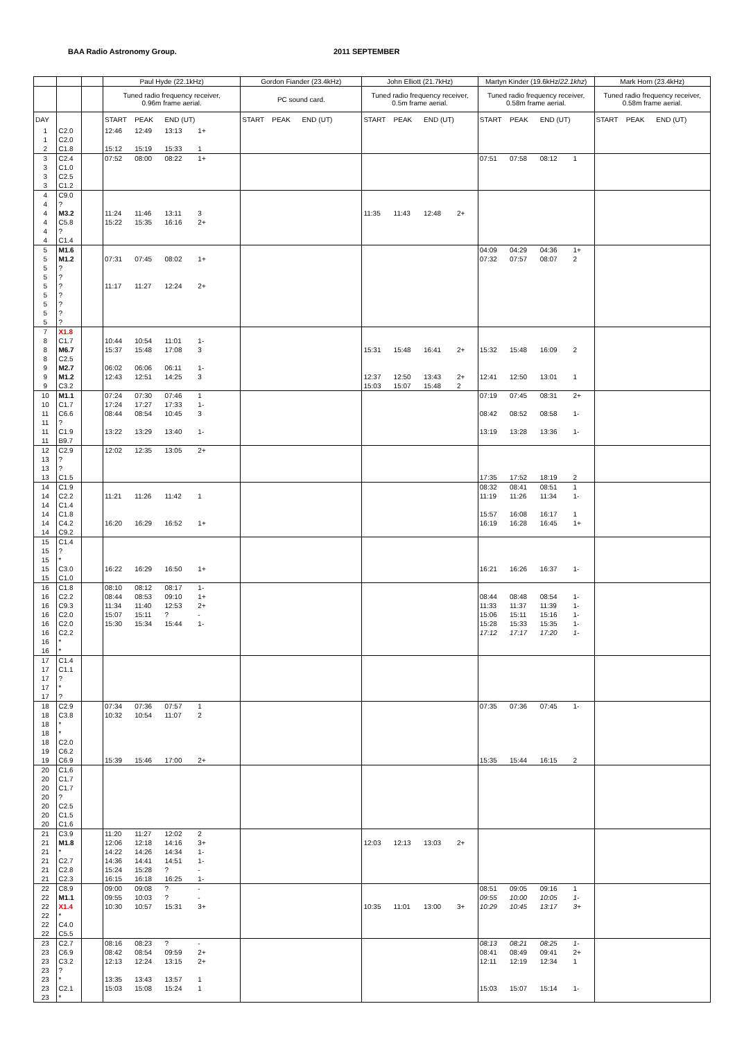BAA Radio Astronomy Group. 2011 SEPTEMBER
| | | | Paul Hyde (22.1kHz) | | | | Gordon Fiander (23.4kHz) | | | | John Elliott (21.7kHz) | | | | Martyn Kinder (19.6kHz/ 22.1khz ) | | | | Mark Horn (23.4kHz) | | | |
| --- | --- | --- | --- | --- | --- | --- | --- | --- | --- | --- | --- | --- | --- | --- | --- | --- | --- | --- | --- | --- | --- | --- |
| | | | Tuned radio frequency receiver, 0.96m frame aerial. | | | | PC sound card. | | | | Tuned radio frequency receiver, 0.5m frame aerial. | | | | Tuned radio frequency receiver, 0.58m frame aerial. | | | | Tuned radio frequency receiver, 0.58m frame aerial. | | | |
| DAY | | | START | PEAK | END (UT) | | START | PEAK | END (UT) | | START | PEAK | END (UT) | | START | PEAK | END (UT) | | START | PEAK | END (UT) | |
| 1 | C2.0 | | 12:46 | 12:49 | 13:13 | 1+ | | | | | | | | | | | | | | | | |
| 1 | C2.0 | | | | | | | | | | | | | | | | | | | | | |
| 2 | C1.8 | | 15:12 | 15:19 | 15:33 | 1 | | | | | | | | | | | | | | | | |
| 3 | C2.4 | | 07:52 | 08:00 | 08:22 | 1+ | | | | | | | | | 07:51 | 07:58 | 08:12 | 1 | | | | |
| 3 | C1.0 | | | | | | | | | | | | | | | | | | | | | |
| 3 | C2.5 | | | | | | | | | | | | | | | | | | | | | |
| 3 | C1.2 | | | | | | | | | | | | | | | | | | | | | |
| 4 | C9.0 | | | | | | | | | | | | | | | | | | | | | |
| 4 | ? | | | | | | | | | | | | | | | | | | | | | |
| 4 | M3.2 | | 11:24 | 11:46 | 13:11 | 3 | | | | | 11:35 | 11:43 | 12:48 | 2+ | | | | | | | | |
| 4 | C5.8 | | 15:22 | 15:35 | 16:16 | 2+ | | | | | | | | | | | | | | | | |
| 4 | ? | | | | | | | | | | | | | | | | | | | | | |
| 4 | C1.4 | | | | | | | | | | | | | | | | | | | | | |
| 5 | M1.6 | | | | | | | | | | | | | | 04:09 | 04:29 | 04:36 | 1+ | | | | |
| 5 | M1.2 | | 07:31 | 07:45 | 08:02 | 1+ | | | | | | | | | 07:32 | 07:57 | 08:07 | 2 | | | | |
| 5 | ? | | | | | | | | | | | | | | | | | | | | | |
| 5 | ? | | | | | | | | | | | | | | | | | | | | | |
| 5 | ? | | 11:17 | 11:27 | 12:24 | 2+ | | | | | | | | | | | | | | | | |
| 5 | ? | | | | | | | | | | | | | | | | | | | | | |
| 5 | ? | | | | | | | | | | | | | | | | | | | | | |
| 5 | ? | | | | | | | | | | | | | | | | | | | | | |
| 5 | ? | | | | | | | | | | | | | | | | | | | | | |
| 7 | X1.8 | | | | | | | | | | | | | | | | | | | | | |
| 8 | C1.7 | | 10:44 | 10:54 | 11:01 | 1- | | | | | | | | | | | | | | | | |
| 8 | M6.7 | | 15:37 | 15:48 | 17:08 | 3 | | | | | 15:31 | 15:48 | 16:41 | 2+ | 15:32 | 15:48 | 16:09 | 2 | | | | |
| 8 | C2.5 | | | | | | | | | | | | | | | | | | | | | |
| 9 | M2.7 | | 06:02 | 06:06 | 06:11 | 1- | | | | | | | | | | | | | | | | |
| 9 | M1.2 | | 12:43 | 12:51 | 14:25 | 3 | | | | | 12:37 | 12:50 | 13:43 | 2+ | 12:41 | 12:50 | 13:01 | 1 | | | | |
| 9 | C3.2 | | | | | | | | | | 15:03 | 15:07 | 15:48 | 2 | | | | | | | | |
| 10 | M1.1 | | 07:24 | 07:30 | 07:46 | 1 | | | | | | | | | 07:19 | 07:45 | 08:31 | 2+ | | | | |
| 10 | C1.7 | | 17:24 | 17:27 | 17:33 | 1- | | | | | | | | | | | | | | | | |
| 11 | C6.6 | | 08:44 | 08:54 | 10:45 | 3 | | | | | | | | | 08:42 | 08:52 | 08:58 | 1- | | | | |
| 11 | ? | | | | | | | | | | | | | | | | | | | | | |
| 11 | C1.9 | | 13:22 | 13:29 | 13:40 | 1- | | | | | | | | | 13:19 | 13:28 | 13:36 | 1- | | | | |
| 11 | B9.7 | | | | | | | | | | | | | | | | | | | | | |
| 12 | C2.9 | | 12:02 | 12:35 | 13:05 | 2+ | | | | | | | | | | | | | | | | |
| 13 | ? | | | | | | | | | | | | | | | | | | | | | |
| 13 | ? | | | | | | | | | | | | | | | | | | | | | |
| 13 | C1.5 | | | | | | | | | | | | | | 17:35 | 17:52 | 18:19 | 2 | | | | |
| 14 | C1.9 | | | | | | | | | | | | | | 08:32 | 08:41 | 08:51 | 1 | | | | |
| 14 | C2.2 | | 11:21 | 11:26 | 11:42 | 1 | | | | | | | | | 11:19 | 11:26 | 11:34 | 1- | | | | |
| 14 | C1.4 | | | | | | | | | | | | | | | | | | | | | |
| 14 | C1.8 | | | | | | | | | | | | | | 15:57 | 16:08 | 16:17 | 1 | | | | |
| 14 | C4.2 | | 16:20 | 16:29 | 16:52 | 1+ | | | | | | | | | 16:19 | 16:28 | 16:45 | 1+ | | | | |
| 14 | C9.2 | | | | | | | | | | | | | | | | | | | | | |
| 15 | C1.4 | | | | | | | | | | | | | | | | | | | | | |
| 15 | ? | | | | | | | | | | | | | | | | | | | | | |
| 15 | * | | | | | | | | | | | | | | | | | | | | | |
| 15 | C3.0 | | 16:22 | 16:29 | 16:50 | 1+ | | | | | | | | | 16:21 | 16:26 | 16:37 | 1- | | | | |
| 15 | C1.0 | | | | | | | | | | | | | | | | | | | | | |
| 16 | C1.8 | | 08:10 | 08:12 | 08:17 | 1- | | | | | | | | | | | | | | | | |
| 16 | C2.2 | | 08:44 | 08:53 | 09:10 | 1+ | | | | | | | | | 08:44 | 08:48 | 08:54 | 1- | | | | |
| 16 | C9.3 | | 11:34 | 11:40 | 12:53 | 2+ | | | | | | | | | 11:33 | 11:37 | 11:39 | 1- | | | | |
| 16 | C2.0 | | 15:07 | 15:11 | ? | - | | | | | | | | | 15:06 | 15:11 | 15:16 | 1- | | | | |
| 16 | C2.0 | | 15:30 | 15:34 | 15:44 | 1- | | | | | | | | | 15:28 | 15:33 | 15:35 | 1- | | | | |
| 16 | C2.2 | | | | | | | | | | | | | | 17:12 | 17:17 | 17:20 | 1- | | | | |
| 16 | * | | | | | | | | | | | | | | | | | | | | | |
| 16 | * | | | | | | | | | | | | | | | | | | | | | |
| 17 | C1.4 | | | | | | | | | | | | | | | | | | | | | |
| 17 | C1.1 | | | | | | | | | | | | | | | | | | | | | |
| 17 | ? | | | | | | | | | | | | | | | | | | | | | |
| 17 | * | | | | | | | | | | | | | | | | | | | | | |
| 17 | ? | | | | | | | | | | | | | | | | | | | | | |
| 18 | C2.9 | | 07:34 | 07:36 | 07:57 | 1 | | | | | | | | | 07:35 | 07:36 | 07:45 | 1- | | | | |
| 18 | C3.8 | | 10:32 | 10:54 | 11:07 | 2 | | | | | | | | | | | | | | | | |
| 18 | * | | | | | | | | | | | | | | | | | | | | | |
| 18 | * | | | | | | | | | | | | | | | | | | | | | |
| 18 | C2.0 | | | | | | | | | | | | | | | | | | | | | |
| 19 | C6.2 | | | | | | | | | | | | | | | | | | | | | |
| 19 | C6.9 | | 15:39 | 15:46 | 17:00 | 2+ | | | | | | | | | 15:35 | 15:44 | 16:15 | 2 | | | | |
| 20 | C1.6 | | | | | | | | | | | | | | | | | | | | | |
| 20 | C1.7 | | | | | | | | | | | | | | | | | | | | | |
| 20 | C1.7 | | | | | | | | | | | | | | | | | | | | | |
| 20 | ? | | | | | | | | | | | | | | | | | | | | | |
| 20 | C2.5 | | | | | | | | | | | | | | | | | | | | | |
| 20 | C1.5 | | | | | | | | | | | | | | | | | | | | | |
| 20 | C1.6 | | | | | | | | | | | | | | | | | | | | | |
| 21 | C3.9 | | 11:20 | 11:27 | 12:02 | 2 | | | | | | | | | | | | | | | | |
| 21 | M1.8 | | 12:06 | 12:18 | 14:16 | 3+ | | | | | 12:03 | 12:13 | 13:03 | 2+ | | | | | | | | |
| 21 | * | | 14:22 | 14:26 | 14:34 | 1- | | | | | | | | | | | | | | | | |
| 21 | C2.7 | | 14:36 | 14:41 | 14:51 | 1- | | | | | | | | | | | | | | | | |
| 21 | C2.8 | | 15:24 | 15:28 | ? | - | | | | | | | | | | | | | | | | |
| 21 | C2.3 | | 16:15 | 16:18 | 16:25 | 1- | | | | | | | | | | | | | | | | |
| 22 | C8.9 | | 09:00 | 09:08 | ? | - | | | | | | | | | 08:51 | 09:05 | 09:16 | 1 | | | | |
| 22 | M1.1 | | 09:55 | 10:03 | ? | - | | | | | | | | | 09:55 | 10:00 | 10:05 | 1- | | | | |
| 22 | X1.4 | | 10:30 | 10:57 | 15:31 | 3+ | | | | | 10:35 | 11:01 | 13:00 | 3+ | 10:29 | 10:45 | 13:17 | 3+ | | | | |
| 22 | * | | | | | | | | | | | | | | | | | | | | | |
| 22 | C4.0 | | | | | | | | | | | | | | | | | | | | | |
| 22 | C5.5 | | | | | | | | | | | | | | | | | | | | | |
| 23 | C2.7 | | 08:16 | 08:23 | ? | - | | | | | | | | | 08:13 | 08:21 | 08:25 | 1- | | | | |
| 23 | C6.9 | | 08:42 | 08:54 | 09:59 | 2+ | | | | | | | | | 08:41 | 08:49 | 09:41 | 2+ | | | | |
| 23 | C3.2 | | 12:13 | 12:24 | 13:15 | 2+ | | | | | | | | | 12:11 | 12:19 | 12:34 | 1 | | | | |
| 23 | ? | | | | | | | | | | | | | | | | | | | | | |
| 23 | * | | 13:35 | 13:43 | 13:57 | 1 | | | | | | | | | | | | | | | | |
| 23 | C2.1 | | 15:03 | 15:08 | 15:24 | 1 | | | | | | | | | 15:03 | 15:07 | 15:14 | 1- | | | | |
| 23 | * | | | | | | | | | | | | | | | | | | | | | |